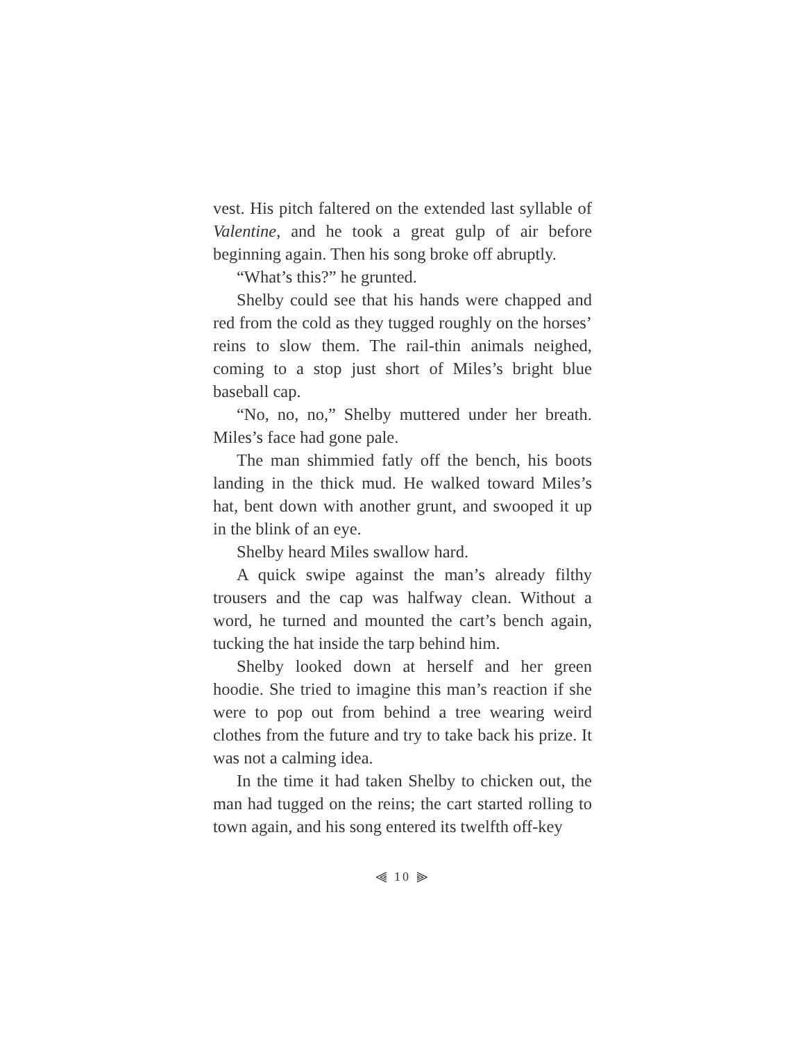vest. His pitch faltered on the extended last syllable of Valentine, and he took a great gulp of air before beginning again. Then his song broke off abruptly.
“What’s this?” he grunted.
Shelby could see that his hands were chapped and red from the cold as they tugged roughly on the horses’ reins to slow them. The rail-thin animals neighed, coming to a stop just short of Miles’s bright blue baseball cap.
“No, no, no,” Shelby muttered under her breath. Miles’s face had gone pale.
The man shimmied fatly off the bench, his boots landing in the thick mud. He walked toward Miles’s hat, bent down with another grunt, and swooped it up in the blink of an eye.
Shelby heard Miles swallow hard.
A quick swipe against the man’s already filthy trousers and the cap was halfway clean. Without a word, he turned and mounted the cart’s bench again, tucking the hat inside the tarp behind him.
Shelby looked down at herself and her green hoodie. She tried to imagine this man’s reaction if she were to pop out from behind a tree wearing weird clothes from the future and try to take back his prize. It was not a calming idea.
In the time it had taken Shelby to chicken out, the man had tugged on the reins; the cart started rolling to town again, and his song entered its twelfth off-key
⫷ 10 ⫸